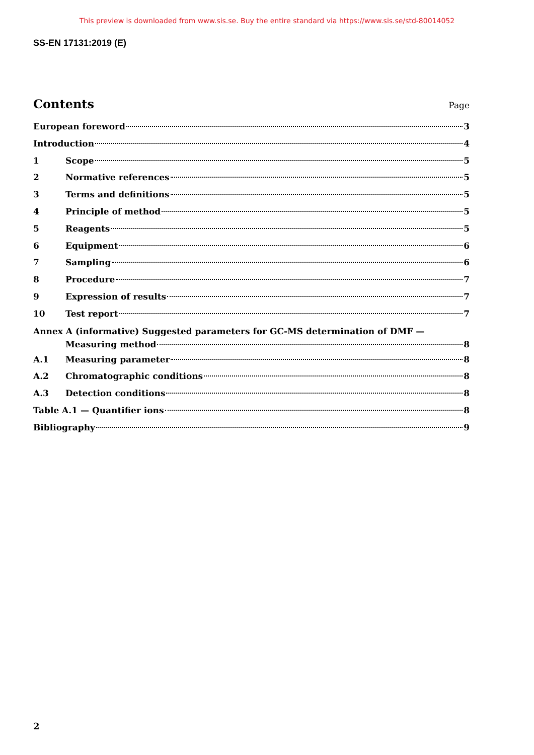This preview is downloaded from www.sis.se. Buy the entire standard via https://www.sis.se/std-80014052
SS-EN 17131:2019 (E)
Contents
Page
European foreword 3
Introduction 4
1 Scope 5
2 Normative references 5
3 Terms and definitions 5
4 Principle of method 5
5 Reagents 5
6 Equipment 6
7 Sampling 6
8 Procedure 7
9 Expression of results 7
10 Test report 7
Annex A (informative) Suggested parameters for GC-MS determination of DMF —
Measuring method 8
A.1 Measuring parameter 8
A.2 Chromatographic conditions 8
A.3 Detection conditions 8
Table A.1 — Quantifier ions 8
Bibliography 9
2